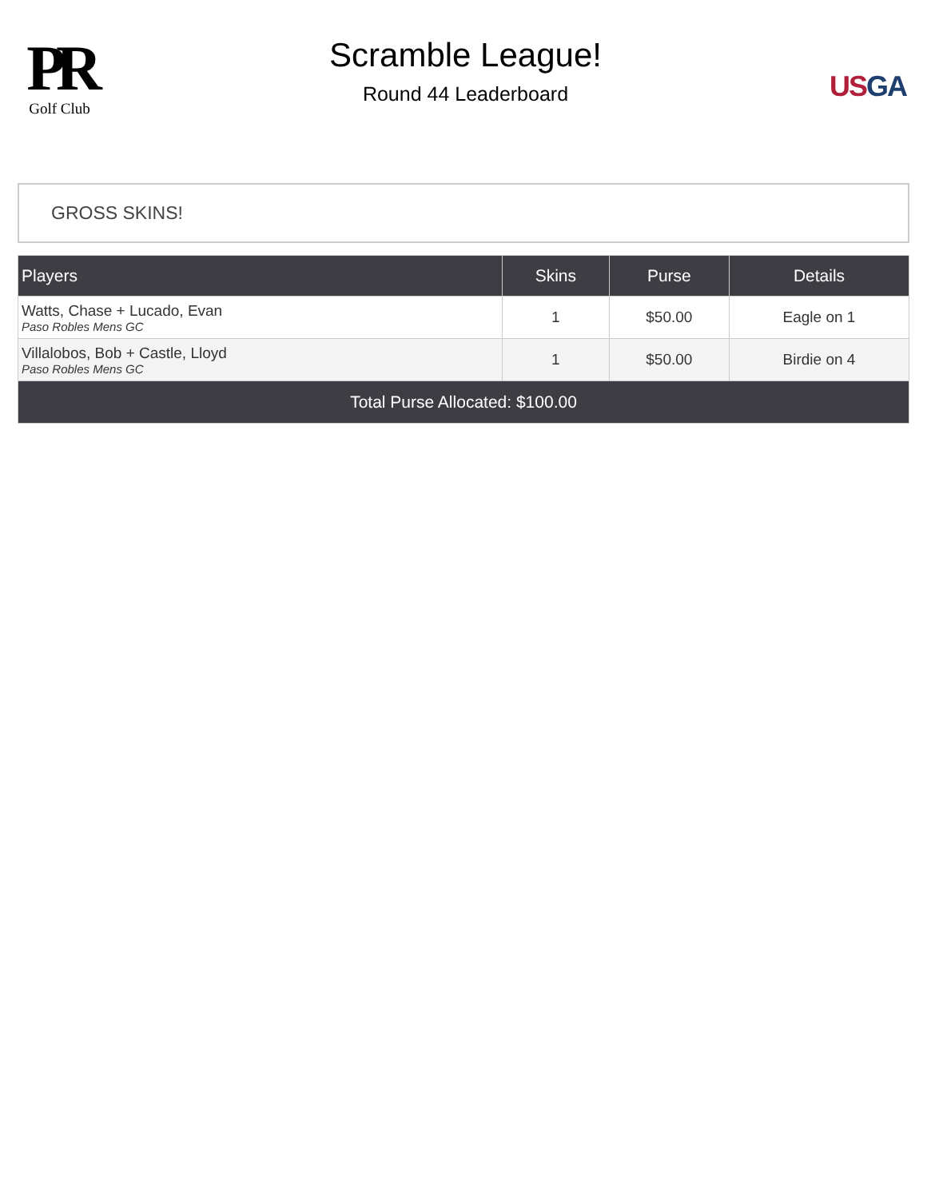PR
Golf Club
Scramble League!
Round 44 Leaderboard
US GA
GROSS SKINS!
| Players | Skins | Purse | Details |
| --- | --- | --- | --- |
| Watts, Chase + Lucado, Evan Paso Robles Mens GC | 1 | $50.00 | Eagle on 1 |
| Villalobos, Bob + Castle, Lloyd Paso Robles Mens GC | 1 | $50.00 | Birdie on 4 |
| Total Purse Allocated: $100.00 | | | |